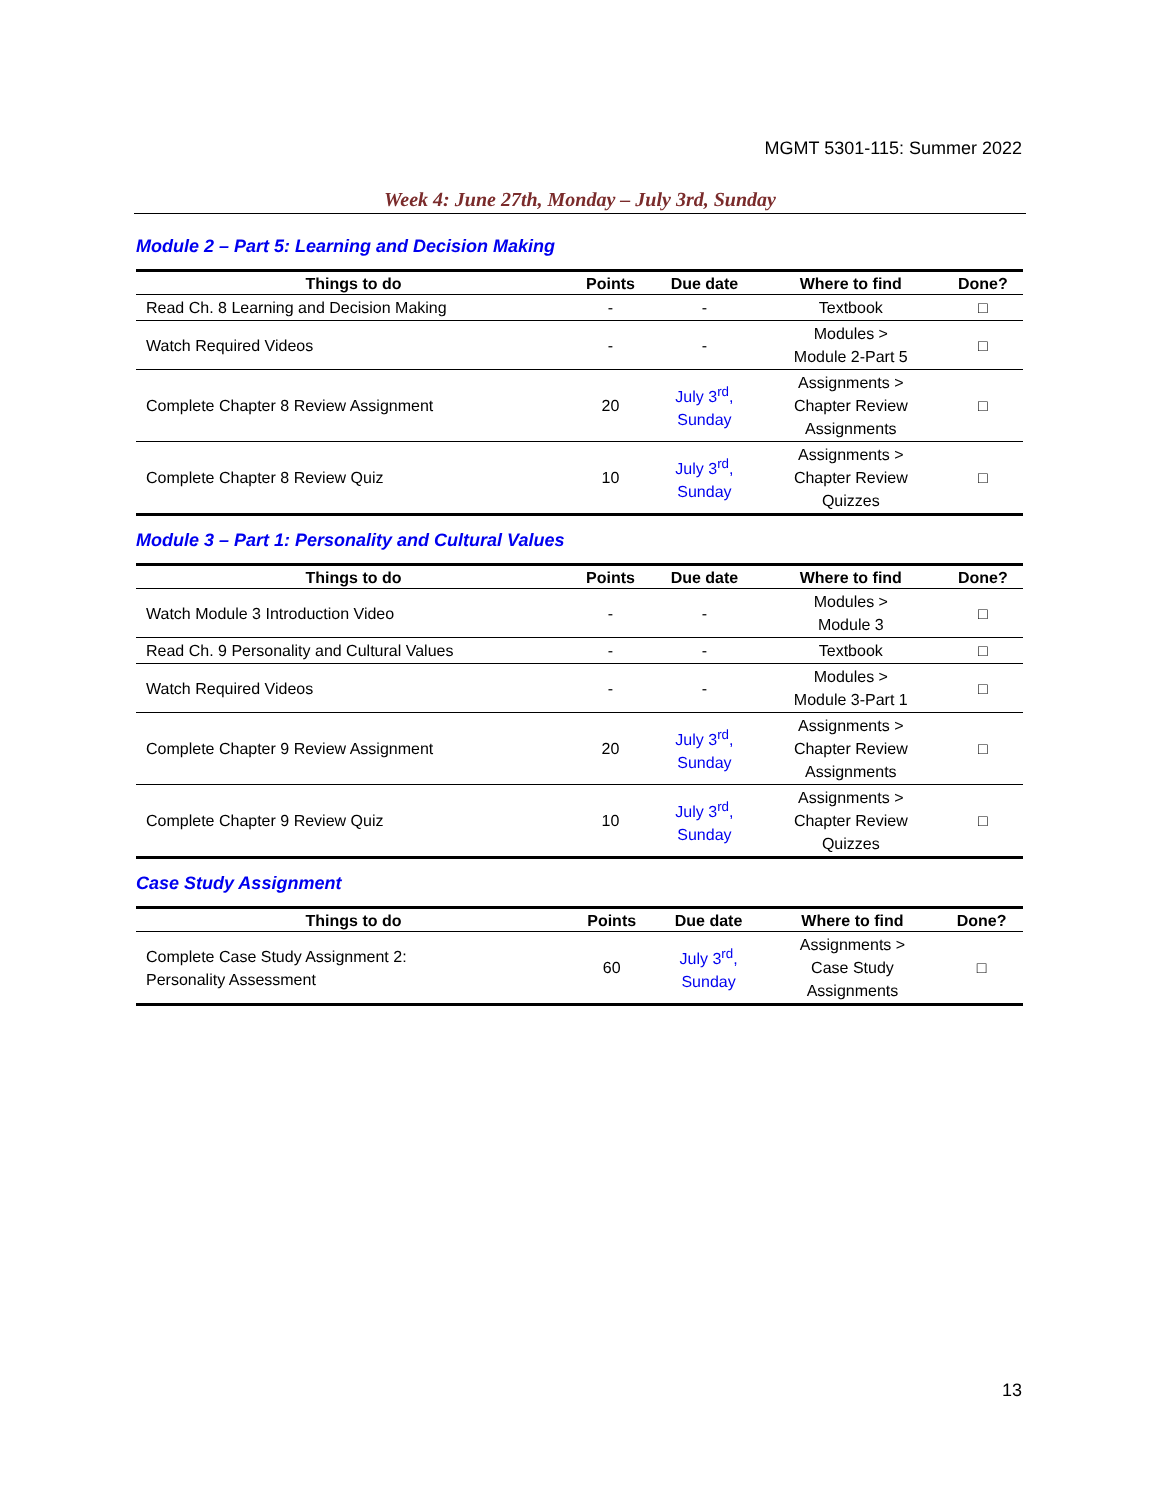MGMT 5301-115: Summer 2022
Week 4: June 27th, Monday – July 3rd, Sunday
Module 2 – Part 5: Learning and Decision Making
| Things to do | Points | Due date | Where to find | Done? |
| --- | --- | --- | --- | --- |
| Read Ch. 8 Learning and Decision Making | - | - | Textbook | □ |
| Watch Required Videos | - | - | Modules > Module 2-Part 5 | □ |
| Complete Chapter 8 Review Assignment | 20 | July 3<sup>rd</sup>, Sunday | Assignments > Chapter Review Assignments | □ |
| Complete Chapter 8 Review Quiz | 10 | July 3<sup>rd</sup>, Sunday | Assignments > Chapter Review Quizzes | □ |
Module 3 – Part 1: Personality and Cultural Values
| Things to do | Points | Due date | Where to find | Done? |
| --- | --- | --- | --- | --- |
| Watch Module 3 Introduction Video | - | - | Modules > Module 3 | □ |
| Read Ch. 9 Personality and Cultural Values | - | - | Textbook | □ |
| Watch Required Videos | - | - | Modules > Module 3-Part 1 | □ |
| Complete Chapter 9 Review Assignment | 20 | July 3<sup>rd</sup>, Sunday | Assignments > Chapter Review Assignments | □ |
| Complete Chapter 9 Review Quiz | 10 | July 3<sup>rd</sup>, Sunday | Assignments > Chapter Review Quizzes | □ |
Case Study Assignment
| Things to do | Points | Due date | Where to find | Done? |
| --- | --- | --- | --- | --- |
| Complete Case Study Assignment 2: Personality Assessment | 60 | July 3<sup>rd</sup>, Sunday | Assignments > Case Study Assignments | □ |
13